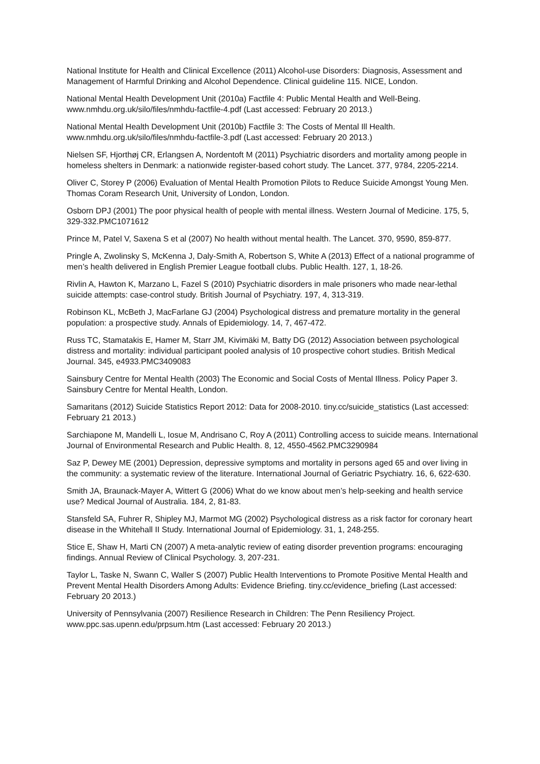National Institute for Health and Clinical Excellence (2011) Alcohol-use Disorders: Diagnosis, Assessment and Management of Harmful Drinking and Alcohol Dependence. Clinical guideline 115. NICE, London.
National Mental Health Development Unit (2010a) Factfile 4: Public Mental Health and Well-Being. www.nmhdu.org.uk/silo/files/nmhdu-factfile-4.pdf (Last accessed: February 20 2013.)
National Mental Health Development Unit (2010b) Factfile 3: The Costs of Mental Ill Health. www.nmhdu.org.uk/silo/files/nmhdu-factfile-3.pdf (Last accessed: February 20 2013.)
Nielsen SF, Hjorthøj CR, Erlangsen A, Nordentoft M (2011) Psychiatric disorders and mortality among people in homeless shelters in Denmark: a nationwide register-based cohort study. The Lancet. 377, 9784, 2205-2214.
Oliver C, Storey P (2006) Evaluation of Mental Health Promotion Pilots to Reduce Suicide Amongst Young Men. Thomas Coram Research Unit, University of London, London.
Osborn DPJ (2001) The poor physical health of people with mental illness. Western Journal of Medicine. 175, 5, 329-332.PMC1071612
Prince M, Patel V, Saxena S et al (2007) No health without mental health. The Lancet. 370, 9590, 859-877.
Pringle A, Zwolinsky S, McKenna J, Daly-Smith A, Robertson S, White A (2013) Effect of a national programme of men’s health delivered in English Premier League football clubs. Public Health. 127, 1, 18-26.
Rivlin A, Hawton K, Marzano L, Fazel S (2010) Psychiatric disorders in male prisoners who made near-lethal suicide attempts: case-control study. British Journal of Psychiatry. 197, 4, 313-319.
Robinson KL, McBeth J, MacFarlane GJ (2004) Psychological distress and premature mortality in the general population: a prospective study. Annals of Epidemiology. 14, 7, 467-472.
Russ TC, Stamatakis E, Hamer M, Starr JM, Kivimäki M, Batty DG (2012) Association between psychological distress and mortality: individual participant pooled analysis of 10 prospective cohort studies. British Medical Journal. 345, e4933.PMC3409083
Sainsbury Centre for Mental Health (2003) The Economic and Social Costs of Mental Illness. Policy Paper 3. Sainsbury Centre for Mental Health, London.
Samaritans (2012) Suicide Statistics Report 2012: Data for 2008-2010. tiny.cc/suicide_statistics (Last accessed: February 21 2013.)
Sarchiapone M, Mandelli L, Iosue M, Andrisano C, Roy A (2011) Controlling access to suicide means. International Journal of Environmental Research and Public Health. 8, 12, 4550-4562.PMC3290984
Saz P, Dewey ME (2001) Depression, depressive symptoms and mortality in persons aged 65 and over living in the community: a systematic review of the literature. International Journal of Geriatric Psychiatry. 16, 6, 622-630.
Smith JA, Braunack-Mayer A, Wittert G (2006) What do we know about men’s help-seeking and health service use? Medical Journal of Australia. 184, 2, 81-83.
Stansfeld SA, Fuhrer R, Shipley MJ, Marmot MG (2002) Psychological distress as a risk factor for coronary heart disease in the Whitehall II Study. International Journal of Epidemiology. 31, 1, 248-255.
Stice E, Shaw H, Marti CN (2007) A meta-analytic review of eating disorder prevention programs: encouraging findings. Annual Review of Clinical Psychology. 3, 207-231.
Taylor L, Taske N, Swann C, Waller S (2007) Public Health Interventions to Promote Positive Mental Health and Prevent Mental Health Disorders Among Adults: Evidence Briefing. tiny.cc/evidence_briefing (Last accessed: February 20 2013.)
University of Pennsylvania (2007) Resilience Research in Children: The Penn Resiliency Project. www.ppc.sas.upenn.edu/prpsum.htm (Last accessed: February 20 2013.)